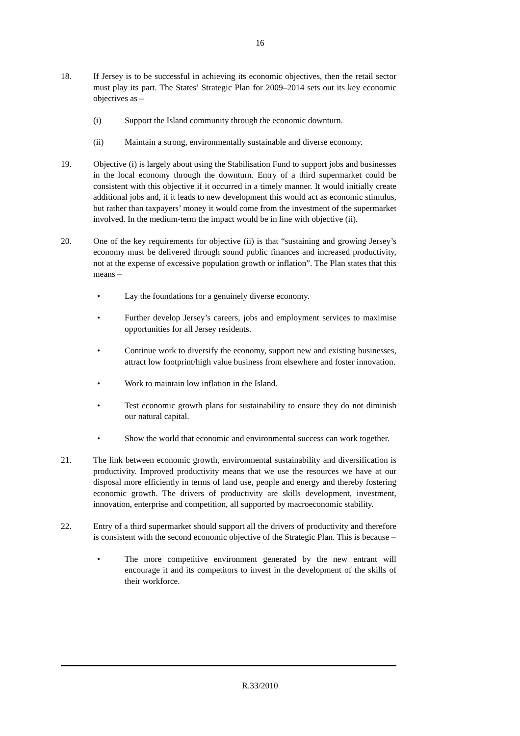16
18. If Jersey is to be successful in achieving its economic objectives, then the retail sector must play its part. The States’ Strategic Plan for 2009–2014 sets out its key economic objectives as –
(i) Support the Island community through the economic downturn.
(ii) Maintain a strong, environmentally sustainable and diverse economy.
19. Objective (i) is largely about using the Stabilisation Fund to support jobs and businesses in the local economy through the downturn. Entry of a third supermarket could be consistent with this objective if it occurred in a timely manner. It would initially create additional jobs and, if it leads to new development this would act as economic stimulus, but rather than taxpayers’ money it would come from the investment of the supermarket involved. In the medium-term the impact would be in line with objective (ii).
20. One of the key requirements for objective (ii) is that “sustaining and growing Jersey’s economy must be delivered through sound public finances and increased productivity, not at the expense of excessive population growth or inflation”. The Plan states that this means –
• Lay the foundations for a genuinely diverse economy.
• Further develop Jersey’s careers, jobs and employment services to maximise opportunities for all Jersey residents.
• Continue work to diversify the economy, support new and existing businesses, attract low footprint/high value business from elsewhere and foster innovation.
• Work to maintain low inflation in the Island.
• Test economic growth plans for sustainability to ensure they do not diminish our natural capital.
• Show the world that economic and environmental success can work together.
21. The link between economic growth, environmental sustainability and diversification is productivity. Improved productivity means that we use the resources we have at our disposal more efficiently in terms of land use, people and energy and thereby fostering economic growth. The drivers of productivity are skills development, investment, innovation, enterprise and competition, all supported by macroeconomic stability.
22. Entry of a third supermarket should support all the drivers of productivity and therefore is consistent with the second economic objective of the Strategic Plan. This is because –
• The more competitive environment generated by the new entrant will encourage it and its competitors to invest in the development of the skills of their workforce.
R.33/2010